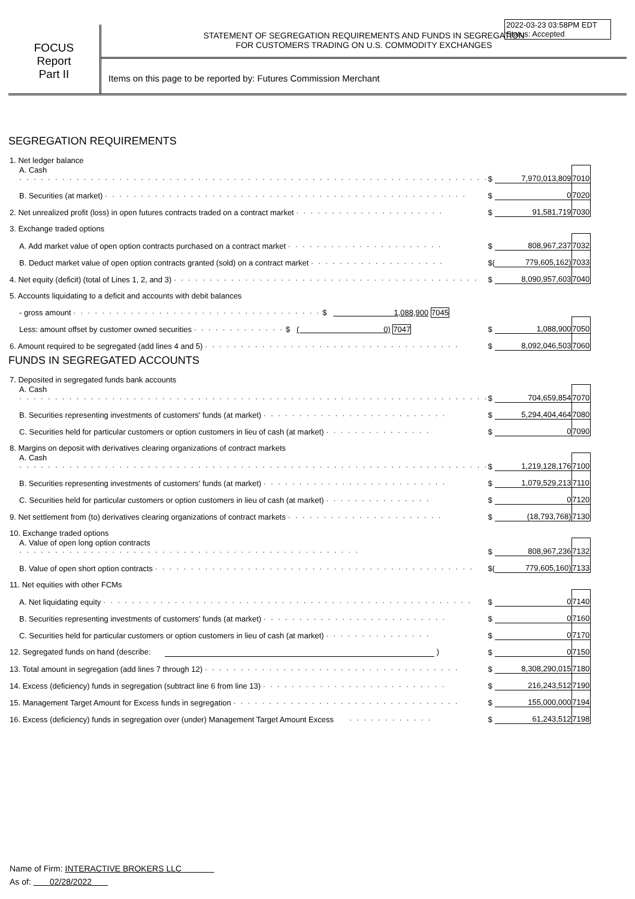2022-03-23 03:58PM EDT
Status: Accepted
FOCUS
Report
Part II
STATEMENT OF SEGREGATION REQUIREMENTS AND FUNDS IN SEGREGATION
FOR CUSTOMERS TRADING ON U.S. COMMODITY EXCHANGES
Items on this page to be reported by: Futures Commission Merchant
SEGREGATION REQUIREMENTS
| 1. Net ledger balance | | | |
| A. Cash · · · · · · · · · · · · · · · · · · · · · · · · · · · · · · · · · · · · · · · · · · · · · · · · · · · · · · · · · · · · · · · · · · | $ | 7,970,013,809 | 7010 |
| B. Securities (at market) · · · · · · · · · · · · · · · · · · · · · · · · · · · · · · · · · · · · · · · · · · · · · · · · · · · | $ | 0 | 7020 |
| 2. Net unrealized profit (loss) in open futures contracts traded on a contract market · · · · · · · · · · · · · · · · · · · · · | $ | 91,581,719 | 7030 |
| 3. Exchange traded options | | | |
| A. Add market value of open option contracts purchased on a contract market · · · · · · · · · · · · · · · · · · · · · · | $ | 808,967,237 | 7032 |
| B. Deduct market value of open option contracts granted (sold) on a contract market · · · · · · · · · · · · · · · · · · · | $( | 779,605,162) | 7033 |
| 4. Net equity (deficit) (total of Lines 1, 2, and 3) · · · · · · · · · · · · · · · · · · · · · · · · · · · · · · · · · · · · · · · · · · · | $ | 8,090,957,603 | 7040 |
| 5. Accounts liquidating to a deficit and accounts with debit balances | | | |
| - gross amount · · · · · · · · · · · · · · · · · · · · · · · · · · · · · · · · · · · $ 1,088,900 7045 | | | |
| Less: amount offset by customer owned securities · · · · · · · · · · · · · $ ( 0) 7047 | $ | 1,088,900 | 7050 |
| 6. Amount required to be segregated (add lines 4 and 5) · · · · · · · · · · · · · · · · · · · · · · · · · · · · · · · · · · · · | $ | 8,092,046,503 | 7060 |
FUNDS IN SEGREGATED ACCOUNTS
| 7. Deposited in segregated funds bank accounts | | | |
| A. Cash · · · · · · · · · · · · · · · · · · · · · · · · · · · · · · · · · · · · · · · · · · · · · · · · · · · · · · · · · · · · · · · · · · | $ | 704,659,854 | 7070 |
| B. Securities representing investments of customers' funds (at market) · · · · · · · · · · · · · · · · · · · · · · · · · · | $ | 5,294,404,464 | 7080 |
| C. Securities held for particular customers or option customers in lieu of cash (at market) · · · · · · · · · · · · · · · | $ | 0 | 7090 |
| 8. Margins on deposit with derivatives clearing organizations of contract markets | | | |
| A. Cash · · · · · · · · · · · · · · · · · · · · · · · · · · · · · · · · · · · · · · · · · · · · · · · · · · · · · · · · · · · · · · · · · · | $ | 1,219,128,176 | 7100 |
| B. Securities representing investments of customers' funds (at market) · · · · · · · · · · · · · · · · · · · · · · · · · · | $ | 1,079,529,213 | 7110 |
| C. Securities held for particular customers or option customers in lieu of cash (at market) · · · · · · · · · · · · · · · | $ | 0 | 7120 |
| 9. Net settlement from (to) derivatives clearing organizations of contract markets · · · · · · · · · · · · · · · · · · · · · · | $ | (18,793,768) | 7130 |
| 10. Exchange traded options | | | |
| A. Value of open long option contracts · · · · · · · · · · · · · · · · · · · · · · · · · · · · · · · · · · · · · · · · · · · · · · · · | $ | 808,967,236 | 7132 |
| B. Value of open short option contracts · · · · · · · · · · · · · · · · · · · · · · · · · · · · · · · · · · · · · · · · · · · · · | $( | 779,605,160) | 7133 |
| 11. Net equities with other FCMs | | | |
| A. Net liquidating equity · · · · · · · · · · · · · · · · · · · · · · · · · · · · · · · · · · · · · · · · · · · · · · · · · · · · | $ | 0 | 7140 |
| B. Securities representing investments of customers' funds (at market) · · · · · · · · · · · · · · · · · · · · · · · · · · | $ | 0 | 7160 |
| C. Securities held for particular customers or option customers in lieu of cash (at market) · · · · · · · · · · · · · · · | $ | 0 | 7170 |
| 12. Segregated funds on hand (describe: ) | $ | 0 | 7150 |
| 13. Total amount in segregation (add lines 7 through 12) · · · · · · · · · · · · · · · · · · · · · · · · · · · · · · · · · · · · | $ | 8,308,290,015 | 7180 |
| 14. Excess (deficiency) funds in segregation (subtract line 6 from line 13) · · · · · · · · · · · · · · · · · · · · · · · · · · | $ | 216,243,512 | 7190 |
| 15. Management Target Amount for Excess funds in segregation · · · · · · · · · · · · · · · · · · · · · · · · · · · · · · · · | $ | 155,000,000 | 7194 |
| 16. Excess (deficiency) funds in segregation over (under) Management Target Amount Excess · · · · · · · · · · · · | $ | 61,243,512 | 7198 |
Name of Firm: INTERACTIVE BROKERS LLC
As of: 02/28/2022